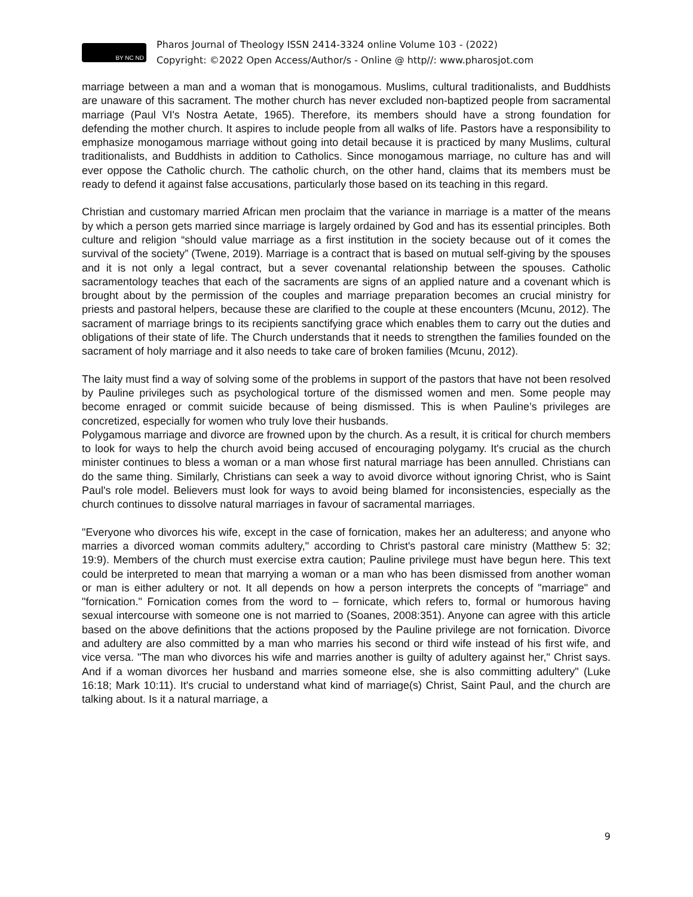BY NC ND
Pharos Journal of Theology ISSN 2414-3324 online Volume 103 - (2022)
Copyright: ©2022 Open Access/Author/s - Online @ http//: www.pharosjot.com
marriage between a man and a woman that is monogamous. Muslims, cultural traditionalists, and Buddhists are unaware of this sacrament. The mother church has never excluded non-baptized people from sacramental marriage (Paul VI's Nostra Aetate, 1965). Therefore, its members should have a strong foundation for defending the mother church. It aspires to include people from all walks of life. Pastors have a responsibility to emphasize monogamous marriage without going into detail because it is practiced by many Muslims, cultural traditionalists, and Buddhists in addition to Catholics. Since monogamous marriage, no culture has and will ever oppose the Catholic church. The catholic church, on the other hand, claims that its members must be ready to defend it against false accusations, particularly those based on its teaching in this regard.
Christian and customary married African men proclaim that the variance in marriage is a matter of the means by which a person gets married since marriage is largely ordained by God and has its essential principles. Both culture and religion “should value marriage as a first institution in the society because out of it comes the survival of the society” (Twene, 2019). Marriage is a contract that is based on mutual self-giving by the spouses and it is not only a legal contract, but a sever covenantal relationship between the spouses. Catholic sacramentology teaches that each of the sacraments are signs of an applied nature and a covenant which is brought about by the permission of the couples and marriage preparation becomes an crucial ministry for priests and pastoral helpers, because these are clarified to the couple at these encounters (Mcunu, 2012). The sacrament of marriage brings to its recipients sanctifying grace which enables them to carry out the duties and obligations of their state of life. The Church understands that it needs to strengthen the families founded on the sacrament of holy marriage and it also needs to take care of broken families (Mcunu, 2012).
The laity must find a way of solving some of the problems in support of the pastors that have not been resolved by Pauline privileges such as psychological torture of the dismissed women and men. Some people may become enraged or commit suicide because of being dismissed. This is when Pauline’s privileges are concretized, especially for women who truly love their husbands.
Polygamous marriage and divorce are frowned upon by the church. As a result, it is critical for church members to look for ways to help the church avoid being accused of encouraging polygamy. It's crucial as the church minister continues to bless a woman or a man whose first natural marriage has been annulled. Christians can do the same thing. Similarly, Christians can seek a way to avoid divorce without ignoring Christ, who is Saint Paul's role model. Believers must look for ways to avoid being blamed for inconsistencies, especially as the church continues to dissolve natural marriages in favour of sacramental marriages.
"Everyone who divorces his wife, except in the case of fornication, makes her an adulteress; and anyone who marries a divorced woman commits adultery," according to Christ's pastoral care ministry (Matthew 5: 32; 19:9). Members of the church must exercise extra caution; Pauline privilege must have begun here. This text could be interpreted to mean that marrying a woman or a man who has been dismissed from another woman or man is either adultery or not. It all depends on how a person interprets the concepts of "marriage" and "fornication." Fornication comes from the word to – fornicate, which refers to, formal or humorous having sexual intercourse with someone one is not married to (Soanes, 2008:351). Anyone can agree with this article based on the above definitions that the actions proposed by the Pauline privilege are not fornication. Divorce and adultery are also committed by a man who marries his second or third wife instead of his first wife, and vice versa. "The man who divorces his wife and marries another is guilty of adultery against her," Christ says. And if a woman divorces her husband and marries someone else, she is also committing adultery" (Luke 16:18; Mark 10:11). It's crucial to understand what kind of marriage(s) Christ, Saint Paul, and the church are talking about. Is it a natural marriage, a
9